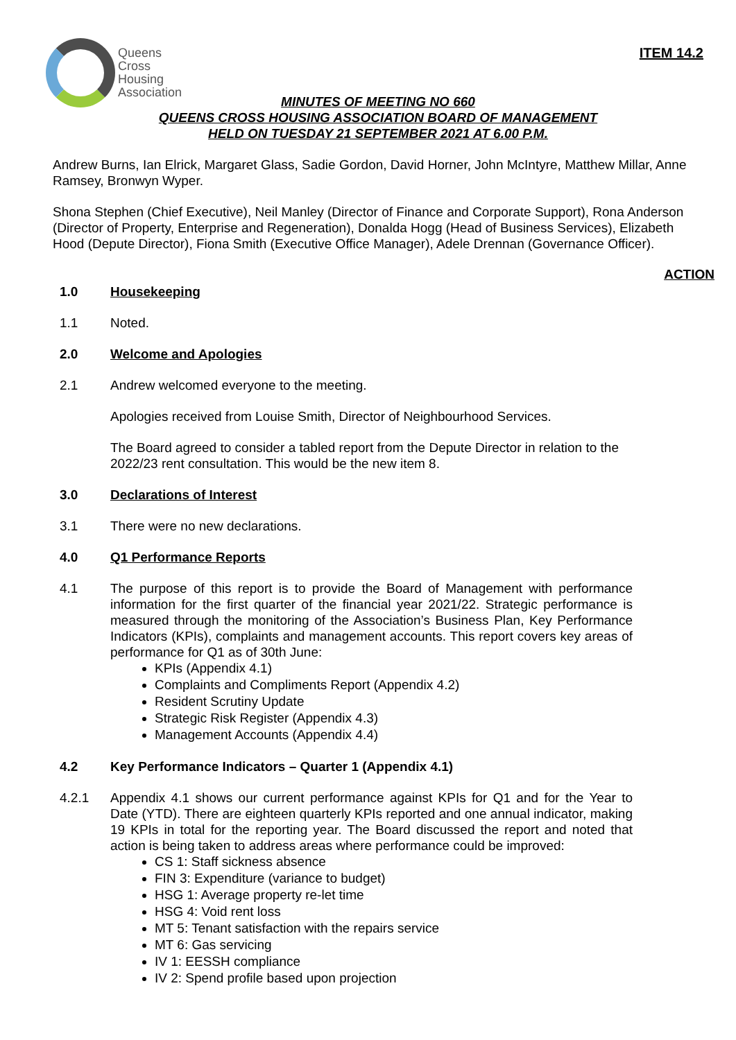Queens
Cross
Housing
Association
ITEM 14.2
MINUTES OF MEETING NO 660
QUEENS CROSS HOUSING ASSOCIATION BOARD OF MANAGEMENT
HELD ON TUESDAY 21 SEPTEMBER 2021 AT 6.00 P.M.
Andrew Burns, Ian Elrick, Margaret Glass, Sadie Gordon, David Horner, John McIntyre, Matthew Millar, Anne Ramsey, Bronwyn Wyper.
Shona Stephen (Chief Executive), Neil Manley (Director of Finance and Corporate Support), Rona Anderson (Director of Property, Enterprise and Regeneration), Donalda Hogg (Head of Business Services), Elizabeth Hood (Depute Director), Fiona Smith (Executive Office Manager), Adele Drennan (Governance Officer).
ACTION
1.0 Housekeeping
1.1 Noted.
2.0 Welcome and Apologies
2.1
Andrew welcomed everyone to the meeting.
Apologies received from Louise Smith, Director of Neighbourhood Services.
The Board agreed to consider a tabled report from the Depute Director in relation to the 2022/23 rent consultation. This would be the new item 8.
3.0 Declarations of Interest
3.1 There were no new declarations.
4.0 Q1 Performance Reports
4.1 The purpose of this report is to provide the Board of Management with performance information for the first quarter of the financial year 2021/22. Strategic performance is measured through the monitoring of the Association’s Business Plan, Key Performance Indicators (KPIs), complaints and management accounts. This report covers key areas of performance for Q1 as of 30th June:
KPIs (Appendix 4.1)
Complaints and Compliments Report (Appendix 4.2)
Resident Scrutiny Update
Strategic Risk Register (Appendix 4.3)
Management Accounts (Appendix 4.4)
4.2 Key Performance Indicators – Quarter 1 (Appendix 4.1)
4.2.1 Appendix 4.1 shows our current performance against KPIs for Q1 and for the Year to Date (YTD). There are eighteen quarterly KPIs reported and one annual indicator, making 19 KPIs in total for the reporting year. The Board discussed the report and noted that action is being taken to address areas where performance could be improved:
CS 1: Staff sickness absence
FIN 3: Expenditure (variance to budget)
HSG 1: Average property re-let time
HSG 4: Void rent loss
MT 5: Tenant satisfaction with the repairs service
MT 6: Gas servicing
IV 1: EESSH compliance
IV 2: Spend profile based upon projection